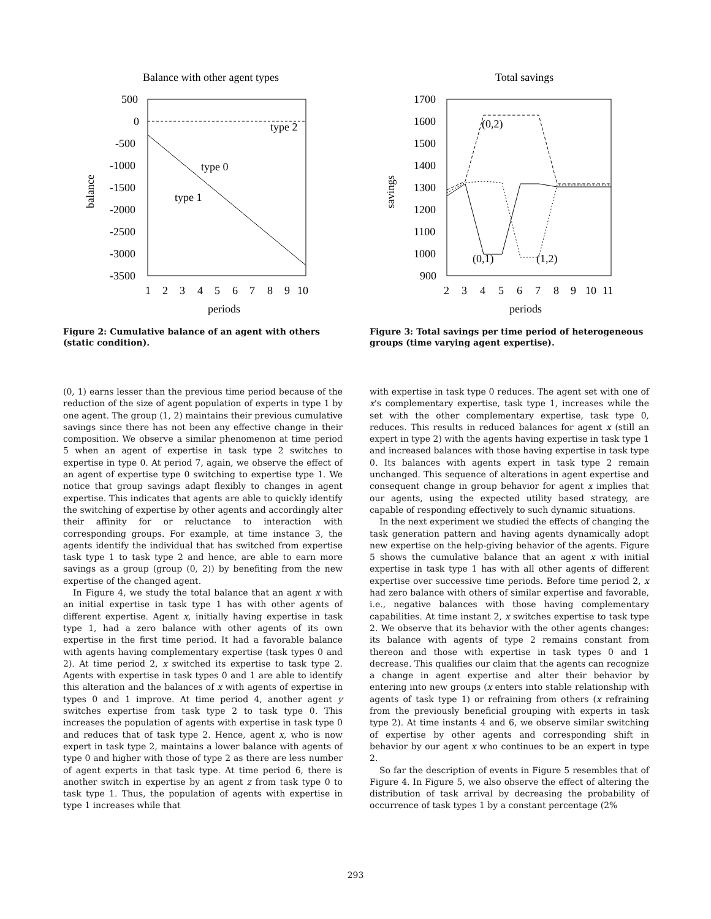Balance with other agent types
500
0
-500
-1000
-1500
-2000
-2500
-3000
-3500
1
2
3
4
5
6
7
8
9
10
periods
balance
type 0
type 1
type 2
Figure 2: Cumulative balance of an agent with others (static condition).
(0, 1) earns lesser than the previous time period because of the reduction of the size of agent population of experts in type 1 by one agent. The group (1, 2) maintains their previous cumulative savings since there has not been any effective change in their composition. We observe a similar phenomenon at time period 5 when an agent of expertise in task type 2 switches to expertise in type 0. At period 7, again, we observe the effect of an agent of expertise type 0 switching to expertise type 1. We notice that group savings adapt flexibly to changes in agent expertise. This indicates that agents are able to quickly identify the switching of expertise by other agents and accordingly alter their affinity for or reluctance to interaction with corresponding groups. For example, at time instance 3, the agents identify the individual that has switched from expertise task type 1 to task type 2 and hence, are able to earn more savings as a group (group (0, 2)) by benefiting from the new expertise of the changed agent.
In Figure 4, we study the total balance that an agent x with an initial expertise in task type 1 has with other agents of different expertise. Agent x, initially having expertise in task type 1, had a zero balance with other agents of its own expertise in the first time period. It had a favorable balance with agents having complementary expertise (task types 0 and 2). At time period 2, x switched its expertise to task type 2. Agents with expertise in task types 0 and 1 are able to identify this alteration and the balances of x with agents of expertise in types 0 and 1 improve. At time period 4, another agent y switches expertise from task type 2 to task type 0. This increases the population of agents with expertise in task type 0 and reduces that of task type 2. Hence, agent x, who is now expert in task type 2, maintains a lower balance with agents of type 0 and higher with those of type 2 as there are less number of agent experts in that task type. At time period 6, there is another switch in expertise by an agent z from task type 0 to task type 1. Thus, the population of agents with expertise in type 1 increases while that
Total savings
1700
1600
1500
1400
1300
1200
1100
1000
900
2
3
4
5
6
7
8
9
10
11
periods
savings
(0,2)
(0,1)
(1,2)
Figure 3: Total savings per time period of heterogeneous groups (time varying agent expertise).
with expertise in task type 0 reduces. The agent set with one of x's complementary expertise, task type 1, increases while the set with the other complementary expertise, task type 0, reduces. This results in reduced balances for agent x (still an expert in type 2) with the agents having expertise in task type 1 and increased balances with those having expertise in task type 0. Its balances with agents expert in task type 2 remain unchanged. This sequence of alterations in agent expertise and consequent change in group behavior for agent x implies that our agents, using the expected utility based strategy, are capable of responding effectively to such dynamic situations.
In the next experiment we studied the effects of changing the task generation pattern and having agents dynamically adopt new expertise on the help-giving behavior of the agents. Figure 5 shows the cumulative balance that an agent x with initial expertise in task type 1 has with all other agents of different expertise over successive time periods. Before time period 2, x had zero balance with others of similar expertise and favorable, i.e., negative balances with those having complementary capabilities. At time instant 2, x switches expertise to task type 2. We observe that its behavior with the other agents changes: its balance with agents of type 2 remains constant from thereon and those with expertise in task types 0 and 1 decrease. This qualifies our claim that the agents can recognize a change in agent expertise and alter their behavior by entering into new groups (x enters into stable relationship with agents of task type 1) or refraining from others (x refraining from the previously beneficial grouping with experts in task type 2). At time instants 4 and 6, we observe similar switching of expertise by other agents and corresponding shift in behavior by our agent x who continues to be an expert in type 2.
So far the description of events in Figure 5 resembles that of Figure 4. In Figure 5, we also observe the effect of altering the distribution of task arrival by decreasing the probability of occurrence of task types 1 by a constant percentage (2%
293